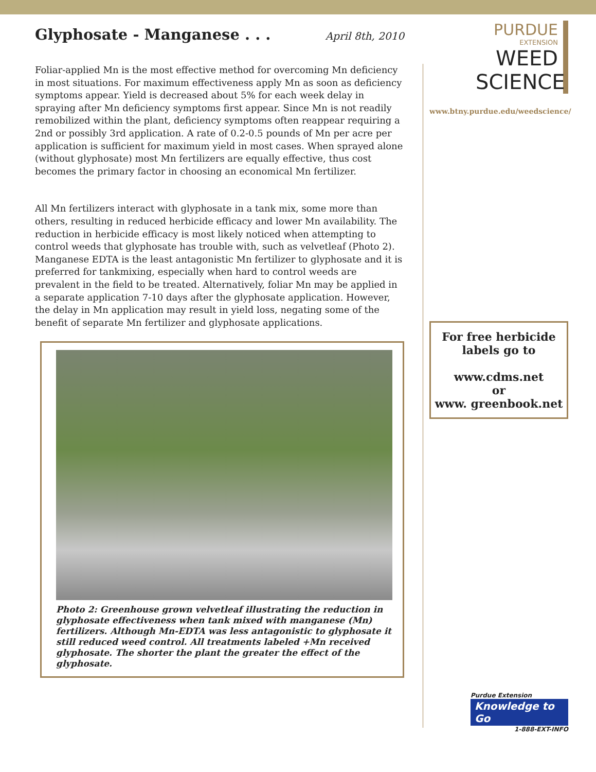Glyphosate - Manganese . . .
April 8th, 2010
Foliar-applied Mn is the most effective method for overcoming Mn deficiency in most situations. For maximum effectiveness apply Mn as soon as deficiency symptoms appear. Yield is decreased about 5% for each week delay in spraying after Mn deficiency symptoms first appear. Since Mn is not readily remobilized within the plant, deficiency symptoms often reappear requiring a 2nd or possibly 3rd application. A rate of 0.2-0.5 pounds of Mn per acre per application is sufficient for maximum yield in most cases. When sprayed alone (without glyphosate) most Mn fertilizers are equally effective, thus cost becomes the primary factor in choosing an economical Mn fertilizer.
All Mn fertilizers interact with glyphosate in a tank mix, some more than others, resulting in reduced herbicide efficacy and lower Mn availability. The reduction in herbicide efficacy is most likely noticed when attempting to control weeds that glyphosate has trouble with, such as velvetleaf (Photo 2). Manganese EDTA is the least antagonistic Mn fertilizer to glyphosate and it is preferred for tankmixing, especially when hard to control weeds are prevalent in the field to be treated. Alternatively, foliar Mn may be applied in a separate application 7-10 days after the glyphosate application. However, the delay in Mn application may result in yield loss, negating some of the benefit of separate Mn fertilizer and glyphosate applications.
Photo 2: Greenhouse grown velvetleaf illustrating the reduction in glyphosate effectiveness when tank mixed with manganese (Mn) fertilizers. Although Mn-EDTA was less antagonistic to glyphosate it still reduced weed control. All treatments labeled +Mn received glyphosate. The shorter the plant the greater the effect of the glyphosate.
PURDUE
EXTENSION
WEED
SCIENCE
www.btny.purdue.edu/weedscience/
For free herbicide labels go to
www.cdms.net
or
www. greenbook.net
Purdue Extension
Knowledge to Go
1-888-EXT-INFO